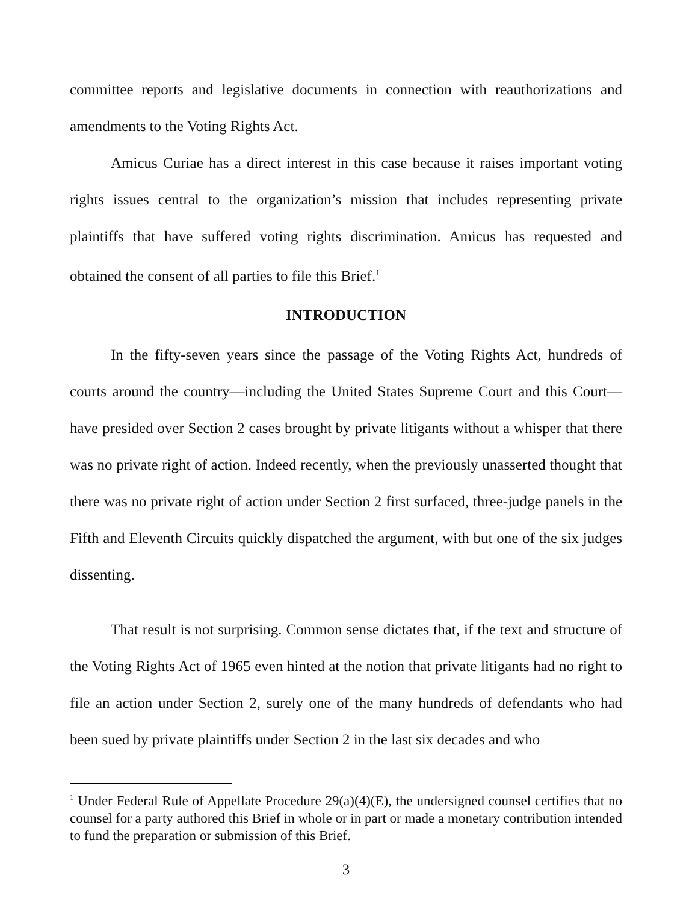committee reports and legislative documents in connection with reauthorizations and amendments to the Voting Rights Act.
Amicus Curiae has a direct interest in this case because it raises important voting rights issues central to the organization’s mission that includes representing private plaintiffs that have suffered voting rights discrimination. Amicus has requested and obtained the consent of all parties to file this Brief.<sup>1</sup>
INTRODUCTION
In the fifty-seven years since the passage of the Voting Rights Act, hundreds of courts around the country—including the United States Supreme Court and this Court—have presided over Section 2 cases brought by private litigants without a whisper that there was no private right of action. Indeed recently, when the previously unasserted thought that there was no private right of action under Section 2 first surfaced, three-judge panels in the Fifth and Eleventh Circuits quickly dispatched the argument, with but one of the six judges dissenting.
That result is not surprising. Common sense dictates that, if the text and structure of the Voting Rights Act of 1965 even hinted at the notion that private litigants had no right to file an action under Section 2, surely one of the many hundreds of defendants who had been sued by private plaintiffs under Section 2 in the last six decades and who
<sup>1</sup> Under Federal Rule of Appellate Procedure 29(a)(4)(E), the undersigned counsel certifies that no counsel for a party authored this Brief in whole or in part or made a monetary contribution intended to fund the preparation or submission of this Brief.
3